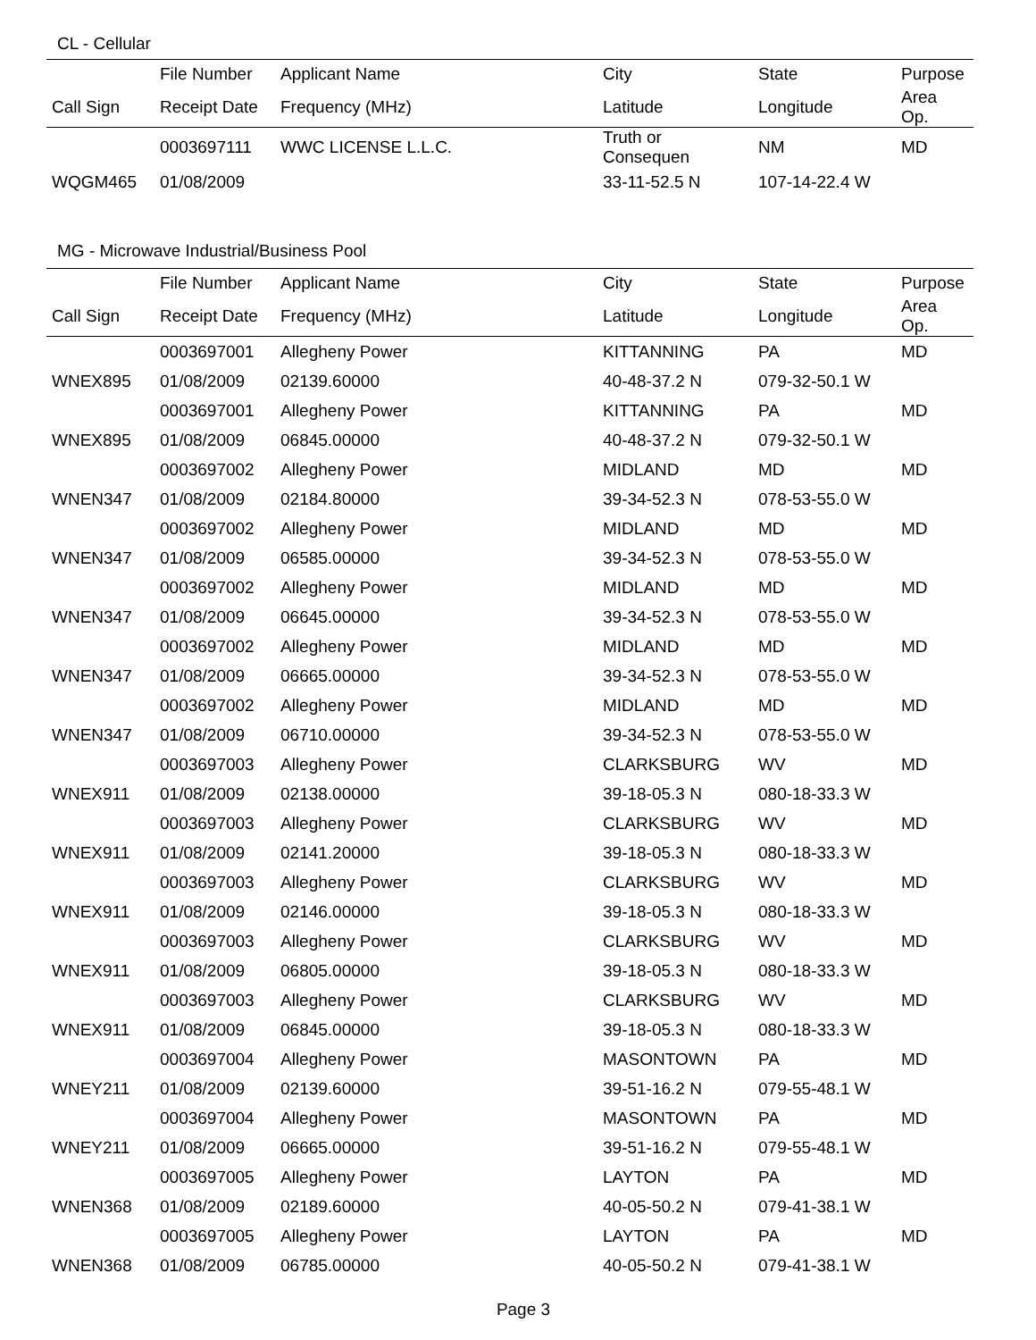CL - Cellular
| | File Number | Applicant Name | City | State | Purpose |
| --- | --- | --- | --- | --- | --- |
| Call Sign | Receipt Date | Frequency (MHz) | Latitude | Longitude | Area Op. |
| | 0003697111 | WWC LICENSE L.L.C. | Truth or Consequen | NM | MD |
| WQGM465 | 01/08/2009 | | 33-11-52.5 N | 107-14-22.4 W | |
MG - Microwave Industrial/Business Pool
| | File Number | Applicant Name | City | State | Purpose |
| --- | --- | --- | --- | --- | --- |
| Call Sign | Receipt Date | Frequency (MHz) | Latitude | Longitude | Area Op. |
| | 0003697001 | Allegheny Power | KITTANNING | PA | MD |
| WNEX895 | 01/08/2009 | 02139.60000 | 40-48-37.2 N | 079-32-50.1 W | |
| | 0003697001 | Allegheny Power | KITTANNING | PA | MD |
| WNEX895 | 01/08/2009 | 06845.00000 | 40-48-37.2 N | 079-32-50.1 W | |
| | 0003697002 | Allegheny Power | MIDLAND | MD | MD |
| WNEN347 | 01/08/2009 | 02184.80000 | 39-34-52.3 N | 078-53-55.0 W | |
| | 0003697002 | Allegheny Power | MIDLAND | MD | MD |
| WNEN347 | 01/08/2009 | 06585.00000 | 39-34-52.3 N | 078-53-55.0 W | |
| | 0003697002 | Allegheny Power | MIDLAND | MD | MD |
| WNEN347 | 01/08/2009 | 06645.00000 | 39-34-52.3 N | 078-53-55.0 W | |
| | 0003697002 | Allegheny Power | MIDLAND | MD | MD |
| WNEN347 | 01/08/2009 | 06665.00000 | 39-34-52.3 N | 078-53-55.0 W | |
| | 0003697002 | Allegheny Power | MIDLAND | MD | MD |
| WNEN347 | 01/08/2009 | 06710.00000 | 39-34-52.3 N | 078-53-55.0 W | |
| | 0003697003 | Allegheny Power | CLARKSBURG | WV | MD |
| WNEX911 | 01/08/2009 | 02138.00000 | 39-18-05.3 N | 080-18-33.3 W | |
| | 0003697003 | Allegheny Power | CLARKSBURG | WV | MD |
| WNEX911 | 01/08/2009 | 02141.20000 | 39-18-05.3 N | 080-18-33.3 W | |
| | 0003697003 | Allegheny Power | CLARKSBURG | WV | MD |
| WNEX911 | 01/08/2009 | 02146.00000 | 39-18-05.3 N | 080-18-33.3 W | |
| | 0003697003 | Allegheny Power | CLARKSBURG | WV | MD |
| WNEX911 | 01/08/2009 | 06805.00000 | 39-18-05.3 N | 080-18-33.3 W | |
| | 0003697003 | Allegheny Power | CLARKSBURG | WV | MD |
| WNEX911 | 01/08/2009 | 06845.00000 | 39-18-05.3 N | 080-18-33.3 W | |
| | 0003697004 | Allegheny Power | MASONTOWN | PA | MD |
| WNEY211 | 01/08/2009 | 02139.60000 | 39-51-16.2 N | 079-55-48.1 W | |
| | 0003697004 | Allegheny Power | MASONTOWN | PA | MD |
| WNEY211 | 01/08/2009 | 06665.00000 | 39-51-16.2 N | 079-55-48.1 W | |
| | 0003697005 | Allegheny Power | LAYTON | PA | MD |
| WNEN368 | 01/08/2009 | 02189.60000 | 40-05-50.2 N | 079-41-38.1 W | |
| | 0003697005 | Allegheny Power | LAYTON | PA | MD |
| WNEN368 | 01/08/2009 | 06785.00000 | 40-05-50.2 N | 079-41-38.1 W | |
Page 3